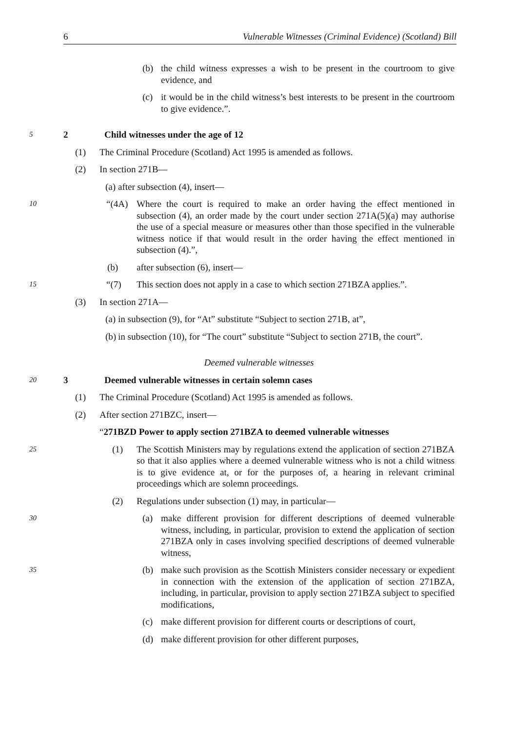6 Vulnerable Witnesses (Criminal Evidence) (Scotland) Bill
(b) the child witness expresses a wish to be present in the courtroom to give evidence, and
(c) it would be in the child witness’s best interests to be present in the courtroom to give evidence.”.
5
2 Child witnesses under the age of 12
(1) The Criminal Procedure (Scotland) Act 1995 is amended as follows.
(2) In section 271B—
(a) after subsection (4), insert—
10
“(4A) Where the court is required to make an order having the effect mentioned in subsection (4), an order made by the court under section 271A(5)(a) may authorise the use of a special measure or measures other than those specified in the vulnerable witness notice if that would result in the order having the effect mentioned in subsection (4).”,
(b) after subsection (6), insert—
15
“(7) This section does not apply in a case to which section 271BZA applies.”.
(3) In section 271A—
(a) in subsection (9), for “At” substitute “Subject to section 271B, at”,
(b) in subsection (10), for “The court” substitute “Subject to section 271B, the court”.
Deemed vulnerable witnesses
20
3 Deemed vulnerable witnesses in certain solemn cases
(1) The Criminal Procedure (Scotland) Act 1995 is amended as follows.
(2) After section 271BZC, insert—
“271BZD Power to apply section 271BZA to deemed vulnerable witnesses
25
(1) The Scottish Ministers may by regulations extend the application of section 271BZA so that it also applies where a deemed vulnerable witness who is not a child witness is to give evidence at, or for the purposes of, a hearing in relevant criminal proceedings which are solemn proceedings.
(2) Regulations under subsection (1) may, in particular—
30
(a) make different provision for different descriptions of deemed vulnerable witness, including, in particular, provision to extend the application of section 271BZA only in cases involving specified descriptions of deemed vulnerable witness,
35
(b) make such provision as the Scottish Ministers consider necessary or expedient in connection with the extension of the application of section 271BZA, including, in particular, provision to apply section 271BZA subject to specified modifications,
(c) make different provision for different courts or descriptions of court,
(d) make different provision for other different purposes,